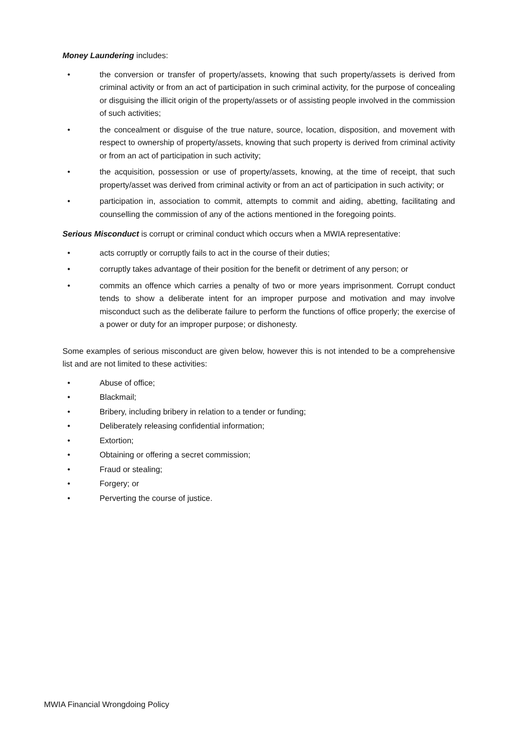Money Laundering includes:
• the conversion or transfer of property/assets, knowing that such property/assets is derived from criminal activity or from an act of participation in such criminal activity, for the purpose of concealing or disguising the illicit origin of the property/assets or of assisting people involved in the commission of such activities;
• the concealment or disguise of the true nature, source, location, disposition, and movement with respect to ownership of property/assets, knowing that such property is derived from criminal activity or from an act of participation in such activity;
• the acquisition, possession or use of property/assets, knowing, at the time of receipt, that such property/asset was derived from criminal activity or from an act of participation in such activity; or
• participation in, association to commit, attempts to commit and aiding, abetting, facilitating and counselling the commission of any of the actions mentioned in the foregoing points.
Serious Misconduct is corrupt or criminal conduct which occurs when a MWIA representative:
• acts corruptly or corruptly fails to act in the course of their duties;
• corruptly takes advantage of their position for the benefit or detriment of any person; or
• commits an offence which carries a penalty of two or more years imprisonment. Corrupt conduct tends to show a deliberate intent for an improper purpose and motivation and may involve misconduct such as the deliberate failure to perform the functions of office properly; the exercise of a power or duty for an improper purpose; or dishonesty.
Some examples of serious misconduct are given below, however this is not intended to be a comprehensive list and are not limited to these activities:
• Abuse of office;
• Blackmail;
• Bribery, including bribery in relation to a tender or funding;
• Deliberately releasing confidential information;
• Extortion;
• Obtaining or offering a secret commission;
• Fraud or stealing;
• Forgery; or
• Perverting the course of justice.
MWIA Financial Wrongdoing Policy